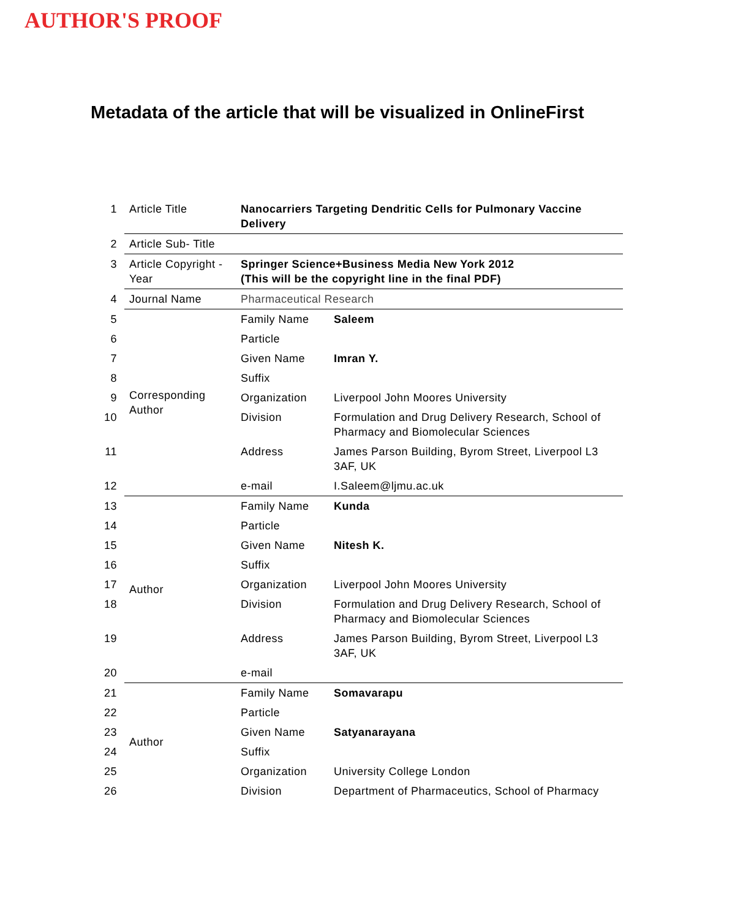AUTHOR'S PROOF
Metadata of the article that will be visualized in OnlineFirst
| 1 | Article Title | Nanocarriers Targeting Dendritic Cells for Pulmonary Vaccine Delivery | |
| 2 | Article Sub- Title | | |
| 3 | Article Copyright - Year | Springer Science+Business Media New York 2012 (This will be the copyright line in the final PDF) | |
| 4 | Journal Name | Pharmaceutical Research | |
| 5 | Corresponding Author | Family Name | Saleem |
| 6 | | Particle | |
| 7 | | Given Name | Imran Y. |
| 8 | | Suffix | |
| 9 | | Organization | Liverpool John Moores University |
| 10 | | Division | Formulation and Drug Delivery Research, School of Pharmacy and Biomolecular Sciences |
| 11 | | Address | James Parson Building, Byrom Street, Liverpool L3 3AF, UK |
| 12 | | e-mail | I.Saleem@ljmu.ac.uk |
| 13 | Author | Family Name | Kunda |
| 14 | | Particle | |
| 15 | | Given Name | Nitesh K. |
| 16 | | Suffix | |
| 17 | | Organization | Liverpool John Moores University |
| 18 | | Division | Formulation and Drug Delivery Research, School of Pharmacy and Biomolecular Sciences |
| 19 | | Address | James Parson Building, Byrom Street, Liverpool L3 3AF, UK |
| 20 | | e-mail | |
| 21 | Author | Family Name | Somavarapu |
| 22 | | Particle | |
| 23 | | Given Name | Satyanarayana |
| 24 | | Suffix | |
| 25 | | Organization | University College London |
| 26 | | Division | Department of Pharmaceutics, School of Pharmacy |